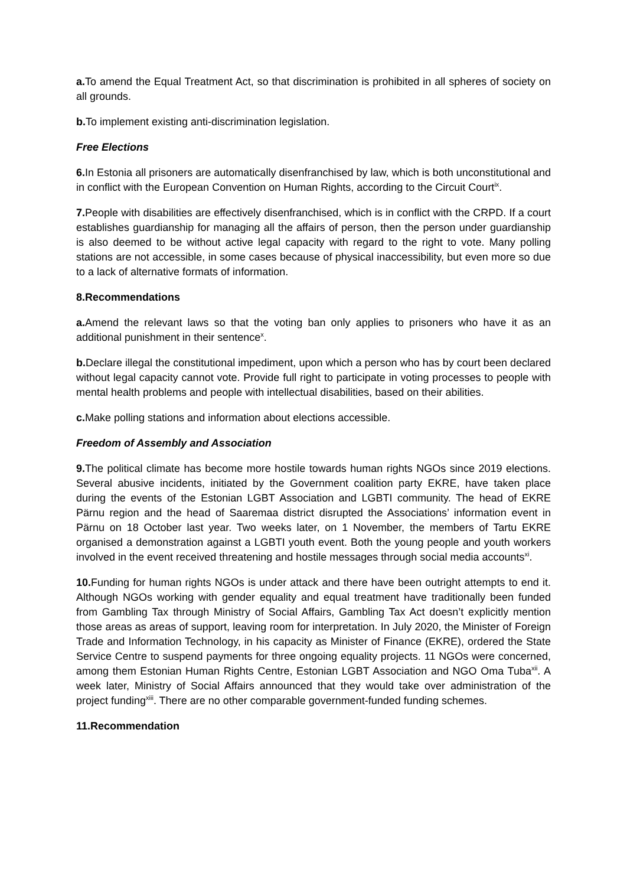a. To amend the Equal Treatment Act, so that discrimination is prohibited in all spheres of society on all grounds.
b. To implement existing anti-discrimination legislation.
Free Elections
6. In Estonia all prisoners are automatically disenfranchised by law, which is both unconstitutional and in conflict with the European Convention on Human Rights, according to the Circuit Court<sup>ix</sup>.
7. People with disabilities are effectively disenfranchised, which is in conflict with the CRPD. If a court establishes guardianship for managing all the affairs of person, then the person under guardianship is also deemed to be without active legal capacity with regard to the right to vote. Many polling stations are not accessible, in some cases because of physical inaccessibility, but even more so due to a lack of alternative formats of information.
8.Recommendations
a. Amend the relevant laws so that the voting ban only applies to prisoners who have it as an additional punishment in their sentence<sup>x</sup>.
b. Declare illegal the constitutional impediment, upon which a person who has by court been declared without legal capacity cannot vote. Provide full right to participate in voting processes to people with mental health problems and people with intellectual disabilities, based on their abilities.
c. Make polling stations and information about elections accessible.
Freedom of Assembly and Association
9. The political climate has become more hostile towards human rights NGOs since 2019 elections. Several abusive incidents, initiated by the Government coalition party EKRE, have taken place during the events of the Estonian LGBT Association and LGBTI community. The head of EKRE Pärnu region and the head of Saaremaa district disrupted the Associations’ information event in Pärnu on 18 October last year. Two weeks later, on 1 November, the members of Tartu EKRE organised a demonstration against a LGBTI youth event. Both the young people and youth workers involved in the event received threatening and hostile messages through social media accounts<sup>xi</sup>.
10. Funding for human rights NGOs is under attack and there have been outright attempts to end it. Although NGOs working with gender equality and equal treatment have traditionally been funded from Gambling Tax through Ministry of Social Affairs, Gambling Tax Act doesn’t explicitly mention those areas as areas of support, leaving room for interpretation. In July 2020, the Minister of Foreign Trade and Information Technology, in his capacity as Minister of Finance (EKRE), ordered the State Service Centre to suspend payments for three ongoing equality projects. 11 NGOs were concerned, among them Estonian Human Rights Centre, Estonian LGBT Association and NGO Oma Tuba<sup>xii</sup>. A week later, Ministry of Social Affairs announced that they would take over administration of the project funding<sup>xiii</sup>. There are no other comparable government-funded funding schemes.
11.Recommendation